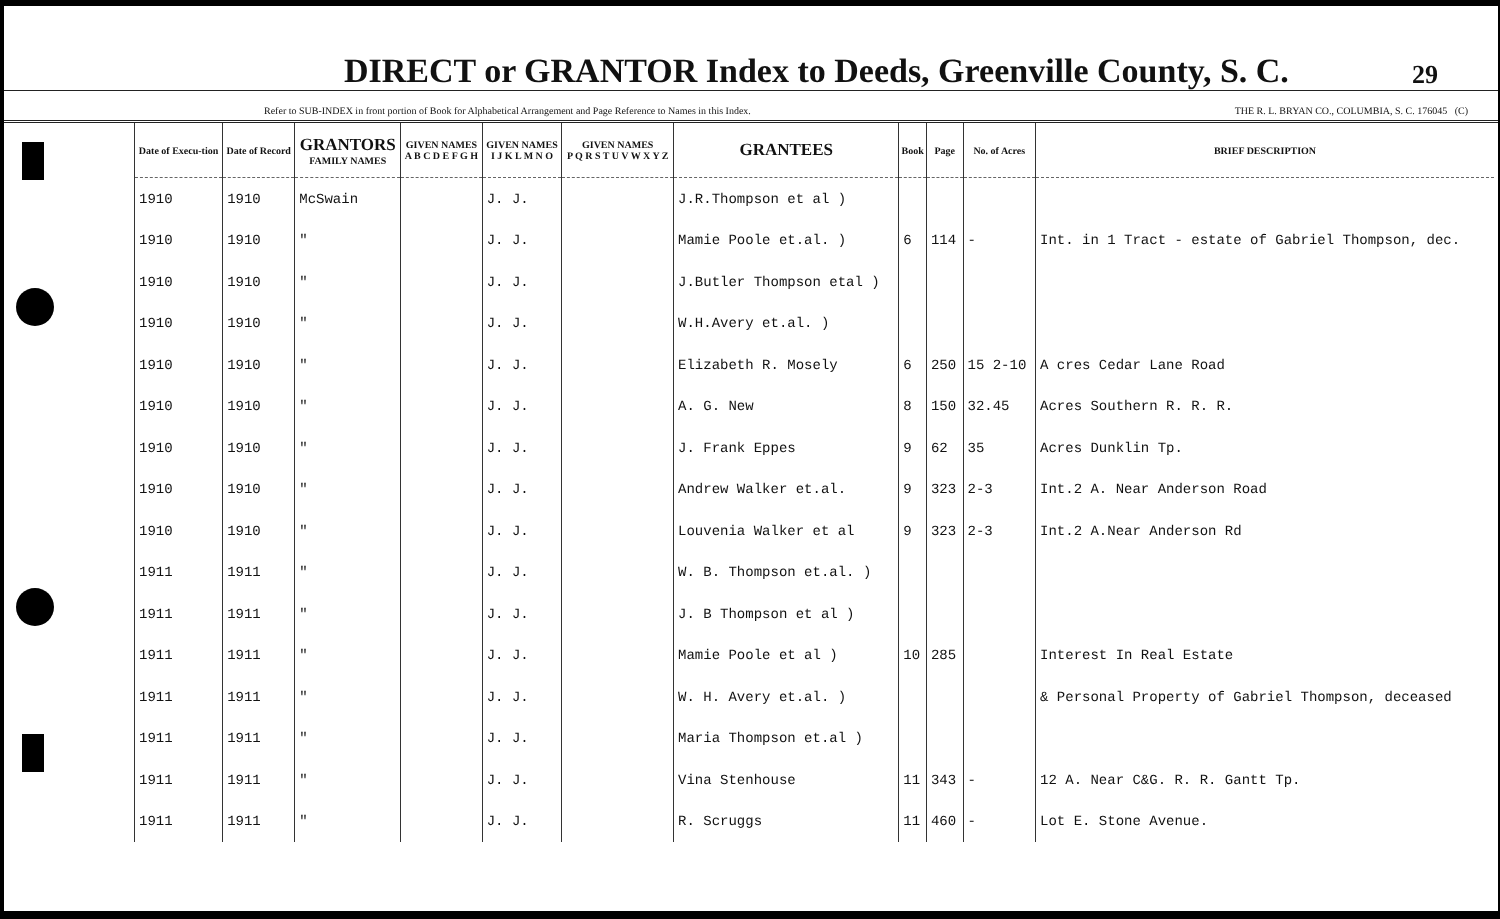DIRECT or GRANTOR Index to Deeds, Greenville County, S. C.
29
Refer to SUB-INDEX in front portion of Book for Alphabetical Arrangement and Page Reference to Names in this Index. THE R. L. BRYAN CO., COLUMBIA, S. C. 176045 (C)
| Date of Execu-tion | Date of Record | GRANTORS FAMILY NAMES | GIVEN NAMES A B C D E F G H | GIVEN NAMES I J K L M N O | GIVEN NAMES P Q R S T U V W X Y Z | GRANTEES | Book | Page | No. of Acres | BRIEF DESCRIPTION |
| --- | --- | --- | --- | --- | --- | --- | --- | --- | --- | --- |
| 1910 | 1910 | McSwain | | J. J. | | J.R.Thompson et al ) | | | | |
| 1910 | 1910 | " | | J. J. | | Mamie Poole et.al. ) | 6 | 114 | - | Int. in 1 Tract - estate of Gabriel Thompson, dec. |
| 1910 | 1910 | " | | J. J. | | J.Butler Thompson etal ) | | | | |
| 1910 | 1910 | " | | J. J. | | W.H.Avery et.al. ) | | | | |
| 1910 | 1910 | " | | J. J. | | Elizabeth R. Mosely | 6 | 250 | 15 2-10 | A cres Cedar Lane Road |
| 1910 | 1910 | " | | J. J. | | A. G. New | 8 | 150 | 32.45 | Acres Southern R. R. R. |
| 1910 | 1910 | " | | J. J. | | J. Frank Eppes | 9 | 62 | 35 | Acres Dunklin Tp. |
| 1910 | 1910 | " | | J. J. | | Andrew Walker et.al. | 9 | 323 | 2-3 | Int.2 A. Near Anderson Road |
| 1910 | 1910 | " | | J. J. | | Louvenia Walker et al | 9 | 323 | 2-3 | Int.2 A.Near Anderson Rd |
| 1911 | 1911 | " | | J. J. | | W. B. Thompson et.al. ) | | | | |
| 1911 | 1911 | " | | J. J. | | J. B Thompson et al ) | | | | |
| 1911 | 1911 | " | | J. J. | | Mamie Poole et al ) | 10 | 285 | | Interest In Real Estate |
| 1911 | 1911 | " | | J. J. | | W. H. Avery et.al. ) | | | | & Personal Property of Gabriel Thompson, deceased |
| 1911 | 1911 | " | | J. J. | | Maria Thompson et.al ) | | | | |
| 1911 | 1911 | " | | J. J. | | Vina Stenhouse | 11 | 343 | - | 12 A. Near C&G. R. R. Gantt Tp. |
| 1911 | 1911 | " | | J. J. | | R. Scruggs | 11 | 460 | - | Lot E. Stone Avenue. |